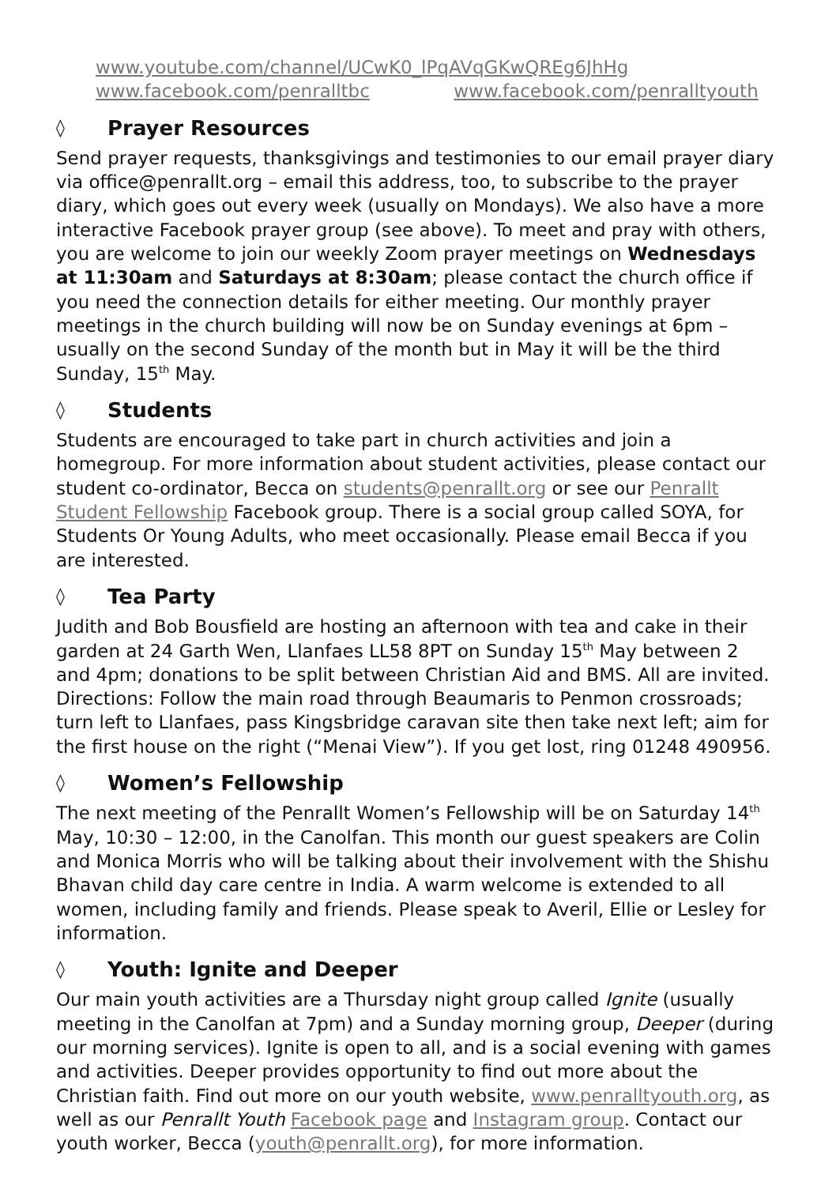www.youtube.com/channel/UCwK0_lPqAVqGKwQREg6JhHg
www.facebook.com/penralltbc www.facebook.com/penralltyouth
◊ Prayer Resources
Send prayer requests, thanksgivings and testimonies to our email prayer diary via office@penrallt.org – email this address, too, to subscribe to the prayer diary, which goes out every week (usually on Mondays). We also have a more interactive Facebook prayer group (see above). To meet and pray with others, you are welcome to join our weekly Zoom prayer meetings on Wednesdays at 11:30am and Saturdays at 8:30am; please contact the church office if you need the connection details for either meeting. Our monthly prayer meetings in the church building will now be on Sunday evenings at 6pm – usually on the second Sunday of the month but in May it will be the third Sunday, 15<sup>th</sup> May.
◊ Students
Students are encouraged to take part in church activities and join a homegroup. For more information about student activities, please contact our student co-ordinator, Becca on students@penrallt.org or see our Penrallt Student Fellowship Facebook group. There is a social group called SOYA, for Students Or Young Adults, who meet occasionally. Please email Becca if you are interested.
◊ Tea Party
Judith and Bob Bousfield are hosting an afternoon with tea and cake in their garden at 24 Garth Wen, Llanfaes LL58 8PT on Sunday 15<sup>th</sup> May between 2 and 4pm; donations to be split between Christian Aid and BMS. All are invited. Directions: Follow the main road through Beaumaris to Penmon crossroads; turn left to Llanfaes, pass Kingsbridge caravan site then take next left; aim for the first house on the right (“Menai View”). If you get lost, ring 01248 490956.
◊ Women’s Fellowship
The next meeting of the Penrallt Women’s Fellowship will be on Saturday 14<sup>th</sup> May, 10:30 – 12:00, in the Canolfan. This month our guest speakers are Colin and Monica Morris who will be talking about their involvement with the Shishu Bhavan child day care centre in India. A warm welcome is extended to all women, including family and friends. Please speak to Averil, Ellie or Lesley for information.
◊ Youth: Ignite and Deeper
Our main youth activities are a Thursday night group called Ignite (usually meeting in the Canolfan at 7pm) and a Sunday morning group, Deeper (during our morning services). Ignite is open to all, and is a social evening with games and activities. Deeper provides opportunity to find out more about the Christian faith. Find out more on our youth website, www.penralltyouth.org, as well as our Penrallt Youth Facebook page and Instagram group. Contact our youth worker, Becca (youth@penrallt.org), for more information.